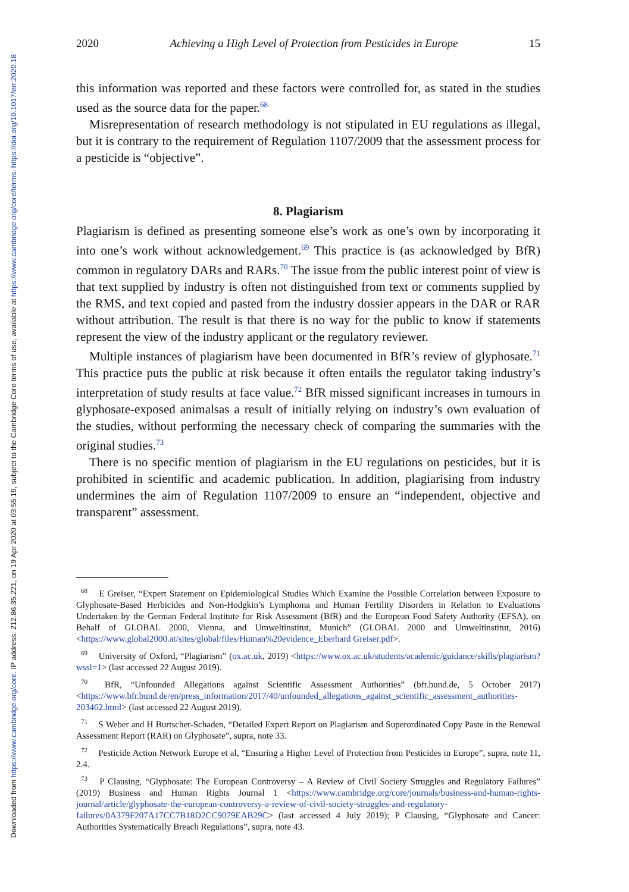Downloaded from https://www.cambridge.org/core. IP address: 212.86.35.221, on 19 Apr 2020 at 03:55:19, subject to the Cambridge Core terms of use, available at https://www.cambridge.org/core/terms. https://doi.org/10.1017/err.2020.18
2020 Achieving a High Level of Protection from Pesticides in Europe 15
this information was reported and these factors were controlled for, as stated in the studies used as the source data for the paper.<sup>68</sup>
Misrepresentation of research methodology is not stipulated in EU regulations as illegal, but it is contrary to the requirement of Regulation 1107/2009 that the assessment process for a pesticide is “objective”.
8. Plagiarism
Plagiarism is defined as presenting someone else’s work as one’s own by incorporating it into one’s work without acknowledgement.<sup>69</sup> This practice is (as acknowledged by BfR) common in regulatory DARs and RARs.<sup>70</sup> The issue from the public interest point of view is that text supplied by industry is often not distinguished from text or comments supplied by the RMS, and text copied and pasted from the industry dossier appears in the DAR or RAR without attribution. The result is that there is no way for the public to know if statements represent the view of the industry applicant or the regulatory reviewer.
Multiple instances of plagiarism have been documented in BfR’s review of glyphosate.<sup>71</sup> This practice puts the public at risk because it often entails the regulator taking industry’s interpretation of study results at face value.<sup>72</sup> BfR missed significant increases in tumours in glyphosate-exposed animalsas a result of initially relying on industry’s own evaluation of the studies, without performing the necessary check of comparing the summaries with the original studies.<sup>73</sup>
There is no specific mention of plagiarism in the EU regulations on pesticides, but it is prohibited in scientific and academic publication. In addition, plagiarising from industry undermines the aim of Regulation 1107/2009 to ensure an “independent, objective and transparent” assessment.
<sup>68</sup> E Greiser, “Expert Statement on Epidemiological Studies Which Examine the Possible Correlation between Exposure to Glyphosate-Based Herbicides and Non-Hodgkin’s Lymphoma and Human Fertility Disorders in Relation to Evaluations Undertaken by the German Federal Institute for Risk Assessment (BfR) and the European Food Safety Authority (EFSA), on Behalf of GLOBAL 2000, Vienna, and Umweltinstitut, Munich” (GLOBAL 2000 and Umweltinstitut, 2016) <https://www.global2000.at/sites/global/files/Human%20evidence_Eberhard Greiser.pdf>.
<sup>69</sup> University of Oxford, “Plagiarism” (ox.ac.uk, 2019) <https://www.ox.ac.uk/students/academic/guidance/skills/plagiarism?wssl=1> (last accessed 22 August 2019).
<sup>70</sup> BfR, “Unfounded Allegations against Scientific Assessment Authorities” (bfr.bund.de, 5 October 2017) <https://www.bfr.bund.de/en/press_information/2017/40/unfounded_allegations_against_scientific_assessment_authorities-203462.html> (last accessed 22 August 2019).
<sup>71</sup> S Weber and H Burtscher-Schaden, “Detailed Expert Report on Plagiarism and Superordinated Copy Paste in the Renewal Assessment Report (RAR) on Glyphosate”, supra, note 33.
<sup>72</sup> Pesticide Action Network Europe et al, “Ensuring a Higher Level of Protection from Pesticides in Europe”, supra, note 11, 2.4.
<sup>73</sup> P Clausing, “Glyphosate: The European Controversy – A Review of Civil Society Struggles and Regulatory Failures” (2019) Business and Human Rights Journal 1 <https://www.cambridge.org/core/journals/business-and-human-rights-journal/article/glyphosate-the-european-controversy-a-review-of-civil-society-struggles-and-regulatory-failures/0A379F207A17CC7B18D2CC9079EAB29C> (last accessed 4 July 2019); P Clausing, “Glyphosate and Cancer: Authorities Systematically Breach Regulations”, supra, note 43.